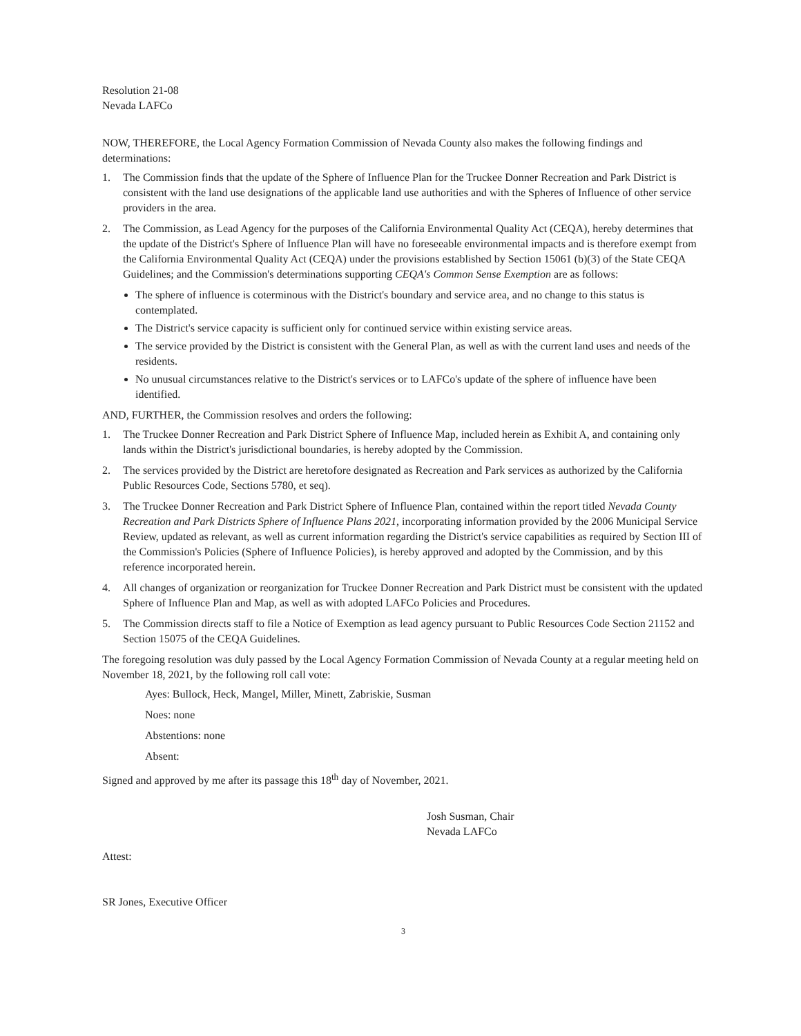Resolution 21-08
Nevada LAFCo
NOW, THEREFORE, the Local Agency Formation Commission of Nevada County also makes the following findings and determinations:
1. The Commission finds that the update of the Sphere of Influence Plan for the Truckee Donner Recreation and Park District is consistent with the land use designations of the applicable land use authorities and with the Spheres of Influence of other service providers in the area.
2. The Commission, as Lead Agency for the purposes of the California Environmental Quality Act (CEQA), hereby determines that the update of the District's Sphere of Influence Plan will have no foreseeable environmental impacts and is therefore exempt from the California Environmental Quality Act (CEQA) under the provisions established by Section 15061 (b)(3) of the State CEQA Guidelines; and the Commission's determinations supporting CEQA's Common Sense Exemption are as follows:
The sphere of influence is coterminous with the District's boundary and service area, and no change to this status is contemplated.
The District's service capacity is sufficient only for continued service within existing service areas.
The service provided by the District is consistent with the General Plan, as well as with the current land uses and needs of the residents.
No unusual circumstances relative to the District's services or to LAFCo's update of the sphere of influence have been identified.
AND, FURTHER, the Commission resolves and orders the following:
1. The Truckee Donner Recreation and Park District Sphere of Influence Map, included herein as Exhibit A, and containing only lands within the District's jurisdictional boundaries, is hereby adopted by the Commission.
2. The services provided by the District are heretofore designated as Recreation and Park services as authorized by the California Public Resources Code, Sections 5780, et seq).
3. The Truckee Donner Recreation and Park District Sphere of Influence Plan, contained within the report titled Nevada County Recreation and Park Districts Sphere of Influence Plans 2021, incorporating information provided by the 2006 Municipal Service Review, updated as relevant, as well as current information regarding the District's service capabilities as required by Section III of the Commission's Policies (Sphere of Influence Policies), is hereby approved and adopted by the Commission, and by this reference incorporated herein.
4. All changes of organization or reorganization for Truckee Donner Recreation and Park District must be consistent with the updated Sphere of Influence Plan and Map, as well as with adopted LAFCo Policies and Procedures.
5. The Commission directs staff to file a Notice of Exemption as lead agency pursuant to Public Resources Code Section 21152 and Section 15075 of the CEQA Guidelines.
The foregoing resolution was duly passed by the Local Agency Formation Commission of Nevada County at a regular meeting held on November 18, 2021, by the following roll call vote:
Ayes: Bullock, Heck, Mangel, Miller, Minett, Zabriskie, Susman
Noes: none
Abstentions: none
Absent:
Signed and approved by me after its passage this 18<sup>th</sup> day of November, 2021.
Josh Susman, Chair
Nevada LAFCo
Attest:
SR Jones, Executive Officer
3